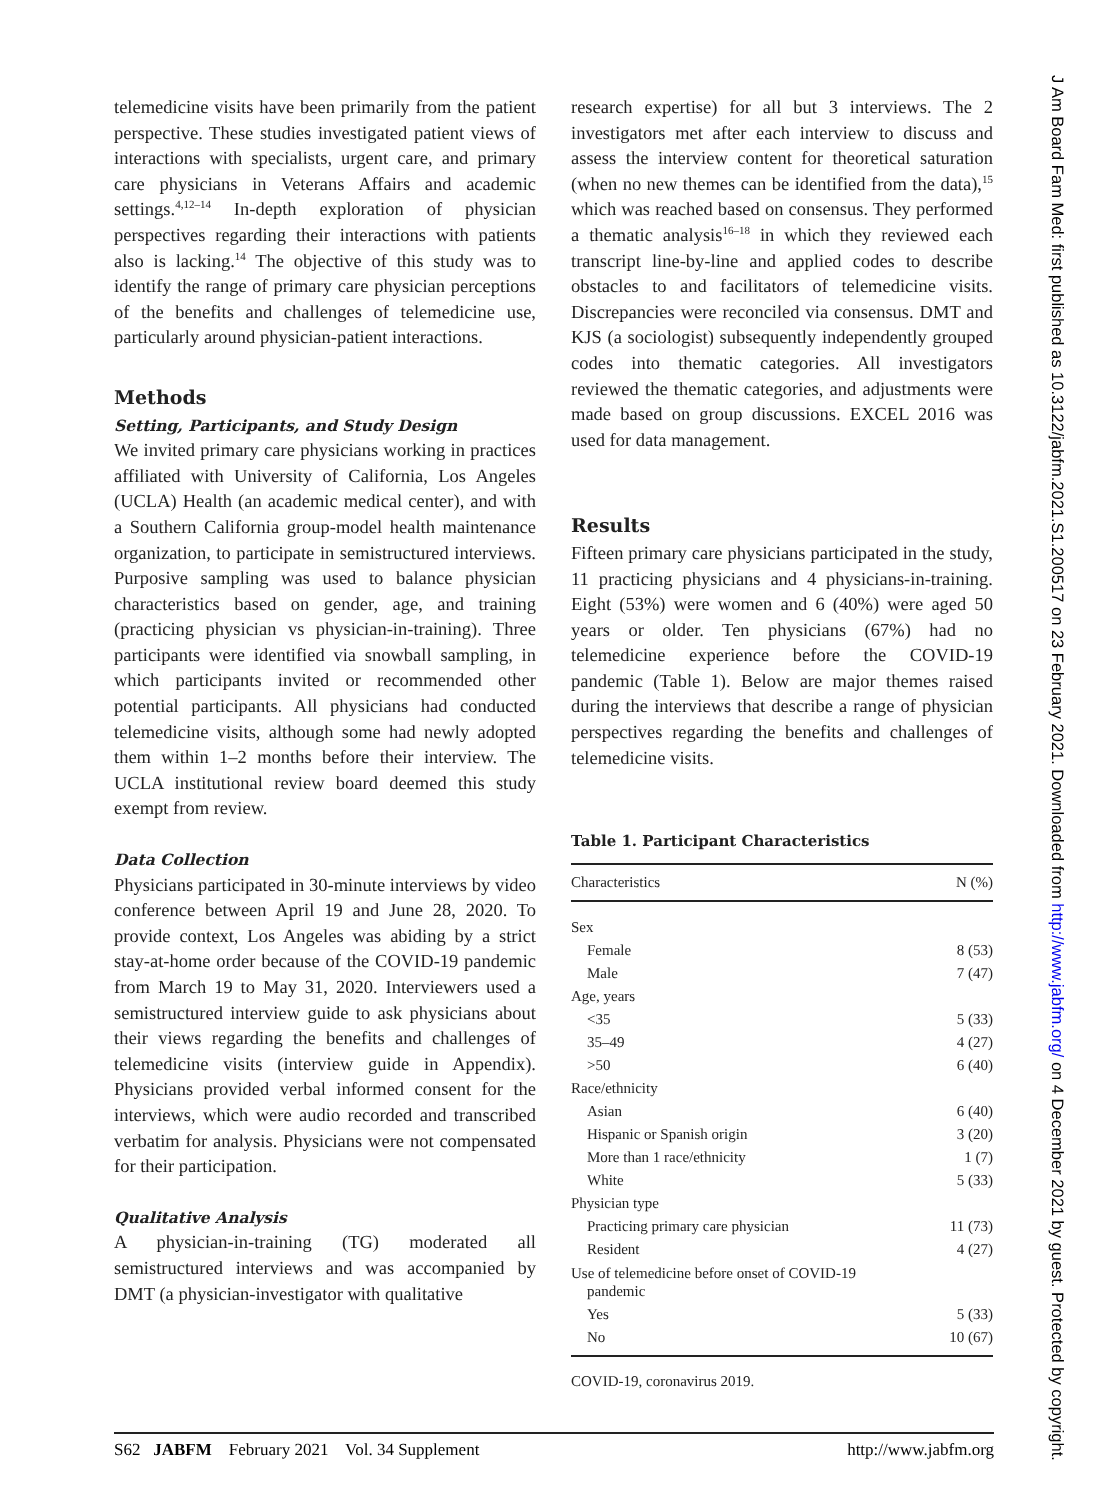telemedicine visits have been primarily from the patient perspective. These studies investigated patient views of interactions with specialists, urgent care, and primary care physicians in Veterans Affairs and academic settings.<sup>4,12–14</sup> In-depth exploration of physician perspectives regarding their interactions with patients also is lacking.<sup>14</sup> The objective of this study was to identify the range of primary care physician perceptions of the benefits and challenges of telemedicine use, particularly around physician-patient interactions.
Methods
Setting, Participants, and Study Design
We invited primary care physicians working in practices affiliated with University of California, Los Angeles (UCLA) Health (an academic medical center), and with a Southern California group-model health maintenance organization, to participate in semistructured interviews. Purposive sampling was used to balance physician characteristics based on gender, age, and training (practicing physician vs physician-in-training). Three participants were identified via snowball sampling, in which participants invited or recommended other potential participants. All physicians had conducted telemedicine visits, although some had newly adopted them within 1–2 months before their interview. The UCLA institutional review board deemed this study exempt from review.
Data Collection
Physicians participated in 30-minute interviews by video conference between April 19 and June 28, 2020. To provide context, Los Angeles was abiding by a strict stay-at-home order because of the COVID-19 pandemic from March 19 to May 31, 2020. Interviewers used a semistructured interview guide to ask physicians about their views regarding the benefits and challenges of telemedicine visits (interview guide in Appendix). Physicians provided verbal informed consent for the interviews, which were audio recorded and transcribed verbatim for analysis. Physicians were not compensated for their participation.
Qualitative Analysis
A physician-in-training (TG) moderated all semistructured interviews and was accompanied by DMT (a physician-investigator with qualitative
research expertise) for all but 3 interviews. The 2 investigators met after each interview to discuss and assess the interview content for theoretical saturation (when no new themes can be identified from the data),<sup>15</sup> which was reached based on consensus. They performed a thematic analysis<sup>16–18</sup> in which they reviewed each transcript line-by-line and applied codes to describe obstacles to and facilitators of telemedicine visits. Discrepancies were reconciled via consensus. DMT and KJS (a sociologist) subsequently independently grouped codes into thematic categories. All investigators reviewed the thematic categories, and adjustments were made based on group discussions. EXCEL 2016 was used for data management.
Results
Fifteen primary care physicians participated in the study, 11 practicing physicians and 4 physicians-in-training. Eight (53%) were women and 6 (40%) were aged 50 years or older. Ten physicians (67%) had no telemedicine experience before the COVID-19 pandemic (Table 1). Below are major themes raised during the interviews that describe a range of physician perspectives regarding the benefits and challenges of telemedicine visits.
Table 1. Participant Characteristics
| Characteristics | N (%) |
| --- | --- |
| Sex | |
| Female | 8 (53) |
| Male | 7 (47) |
| Age, years | |
| <35 | 5 (33) |
| 35–49 | 4 (27) |
| >50 | 6 (40) |
| Race/ethnicity | |
| Asian | 6 (40) |
| Hispanic or Spanish origin | 3 (20) |
| More than 1 race/ethnicity | 1 (7) |
| White | 5 (33) |
| Physician type | |
| Practicing primary care physician | 11 (73) |
| Resident | 4 (27) |
| Use of telemedicine before onset of COVID-19 pandemic | |
| Yes | 5 (33) |
| No | 10 (67) |
COVID-19, coronavirus 2019.
S62 JABFM February 2021 Vol. 34 Supplement http://www.jabfm.org
J Am Board Fam Med: first published as 10.3122/jabfm.2021.S1.200517 on 23 February 2021. Downloaded from http://www.jabfm.org/ on 4 December 2021 by guest. Protected by copyright.